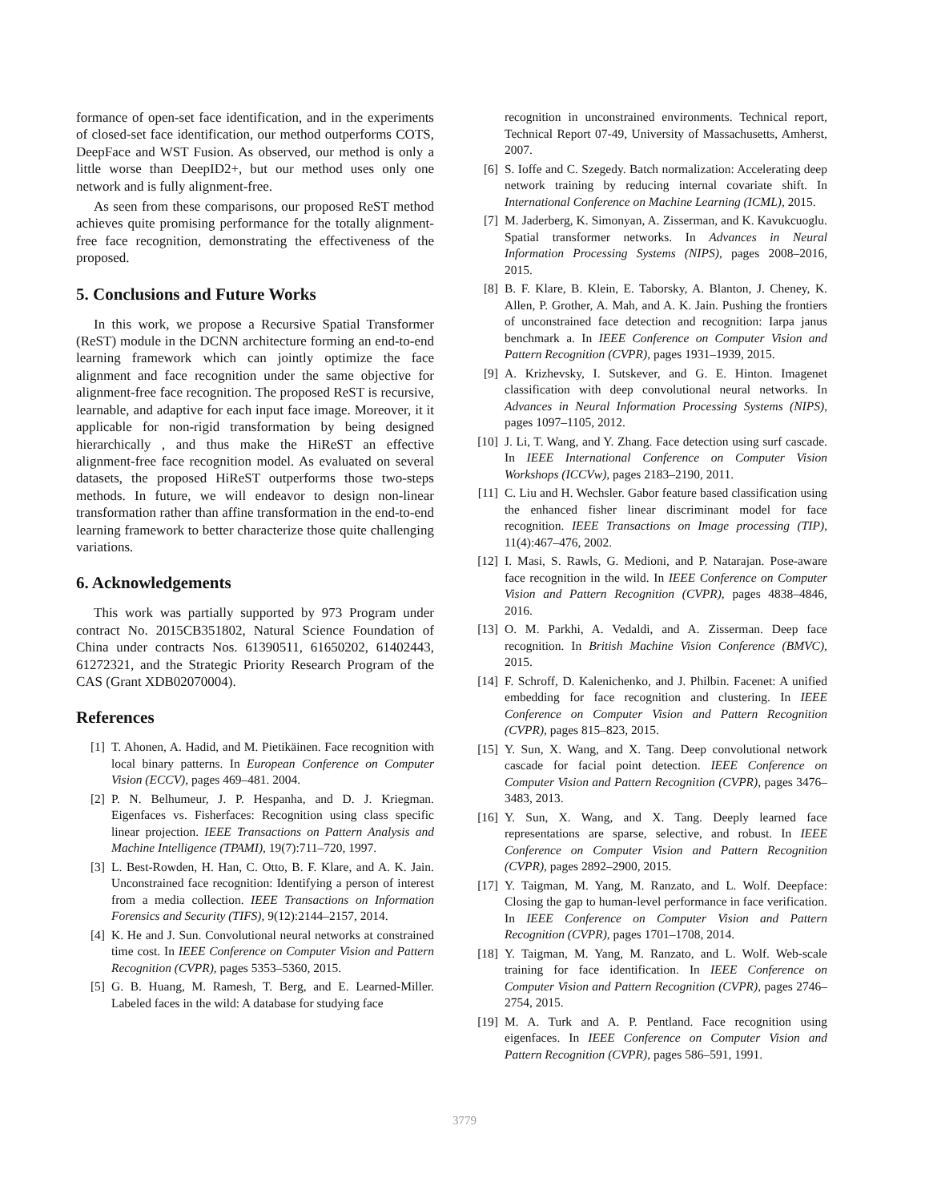formance of open-set face identification, and in the experiments of closed-set face identification, our method outperforms COTS, DeepFace and WST Fusion. As observed, our method is only a little worse than DeepID2+, but our method uses only one network and is fully alignment-free.
As seen from these comparisons, our proposed ReST method achieves quite promising performance for the totally alignment-free face recognition, demonstrating the effectiveness of the proposed.
5. Conclusions and Future Works
In this work, we propose a Recursive Spatial Transformer (ReST) module in the DCNN architecture forming an end-to-end learning framework which can jointly optimize the face alignment and face recognition under the same objective for alignment-free face recognition. The proposed ReST is recursive, learnable, and adaptive for each input face image. Moreover, it it applicable for non-rigid transformation by being designed hierarchically , and thus make the HiReST an effective alignment-free face recognition model. As evaluated on several datasets, the proposed HiReST outperforms those two-steps methods. In future, we will endeavor to design non-linear transformation rather than affine transformation in the end-to-end learning framework to better characterize those quite challenging variations.
6. Acknowledgements
This work was partially supported by 973 Program under contract No. 2015CB351802, Natural Science Foundation of China under contracts Nos. 61390511, 61650202, 61402443, 61272321, and the Strategic Priority Research Program of the CAS (Grant XDB02070004).
References
[1] T. Ahonen, A. Hadid, and M. Pietikäinen. Face recognition with local binary patterns. In European Conference on Computer Vision (ECCV), pages 469–481. 2004.
[2] P. N. Belhumeur, J. P. Hespanha, and D. J. Kriegman. Eigenfaces vs. Fisherfaces: Recognition using class specific linear projection. IEEE Transactions on Pattern Analysis and Machine Intelligence (TPAMI), 19(7):711–720, 1997.
[3] L. Best-Rowden, H. Han, C. Otto, B. F. Klare, and A. K. Jain. Unconstrained face recognition: Identifying a person of interest from a media collection. IEEE Transactions on Information Forensics and Security (TIFS), 9(12):2144–2157, 2014.
[4] K. He and J. Sun. Convolutional neural networks at constrained time cost. In IEEE Conference on Computer Vision and Pattern Recognition (CVPR), pages 5353–5360, 2015.
[5] G. B. Huang, M. Ramesh, T. Berg, and E. Learned-Miller. Labeled faces in the wild: A database for studying face
recognition in unconstrained environments. Technical report, Technical Report 07-49, University of Massachusetts, Amherst, 2007.
[6] S. Ioffe and C. Szegedy. Batch normalization: Accelerating deep network training by reducing internal covariate shift. In International Conference on Machine Learning (ICML), 2015.
[7] M. Jaderberg, K. Simonyan, A. Zisserman, and K. Kavukcuoglu. Spatial transformer networks. In Advances in Neural Information Processing Systems (NIPS), pages 2008–2016, 2015.
[8] B. F. Klare, B. Klein, E. Taborsky, A. Blanton, J. Cheney, K. Allen, P. Grother, A. Mah, and A. K. Jain. Pushing the frontiers of unconstrained face detection and recognition: Iarpa janus benchmark a. In IEEE Conference on Computer Vision and Pattern Recognition (CVPR), pages 1931–1939, 2015.
[9] A. Krizhevsky, I. Sutskever, and G. E. Hinton. Imagenet classification with deep convolutional neural networks. In Advances in Neural Information Processing Systems (NIPS), pages 1097–1105, 2012.
[10] J. Li, T. Wang, and Y. Zhang. Face detection using surf cascade. In IEEE International Conference on Computer Vision Workshops (ICCVw), pages 2183–2190, 2011.
[11] C. Liu and H. Wechsler. Gabor feature based classification using the enhanced fisher linear discriminant model for face recognition. IEEE Transactions on Image processing (TIP), 11(4):467–476, 2002.
[12] I. Masi, S. Rawls, G. Medioni, and P. Natarajan. Pose-aware face recognition in the wild. In IEEE Conference on Computer Vision and Pattern Recognition (CVPR), pages 4838–4846, 2016.
[13] O. M. Parkhi, A. Vedaldi, and A. Zisserman. Deep face recognition. In British Machine Vision Conference (BMVC), 2015.
[14] F. Schroff, D. Kalenichenko, and J. Philbin. Facenet: A unified embedding for face recognition and clustering. In IEEE Conference on Computer Vision and Pattern Recognition (CVPR), pages 815–823, 2015.
[15] Y. Sun, X. Wang, and X. Tang. Deep convolutional network cascade for facial point detection. IEEE Conference on Computer Vision and Pattern Recognition (CVPR), pages 3476–3483, 2013.
[16] Y. Sun, X. Wang, and X. Tang. Deeply learned face representations are sparse, selective, and robust. In IEEE Conference on Computer Vision and Pattern Recognition (CVPR), pages 2892–2900, 2015.
[17] Y. Taigman, M. Yang, M. Ranzato, and L. Wolf. Deepface: Closing the gap to human-level performance in face verification. In IEEE Conference on Computer Vision and Pattern Recognition (CVPR), pages 1701–1708, 2014.
[18] Y. Taigman, M. Yang, M. Ranzato, and L. Wolf. Web-scale training for face identification. In IEEE Conference on Computer Vision and Pattern Recognition (CVPR), pages 2746–2754, 2015.
[19] M. A. Turk and A. P. Pentland. Face recognition using eigenfaces. In IEEE Conference on Computer Vision and Pattern Recognition (CVPR), pages 586–591, 1991.
3779